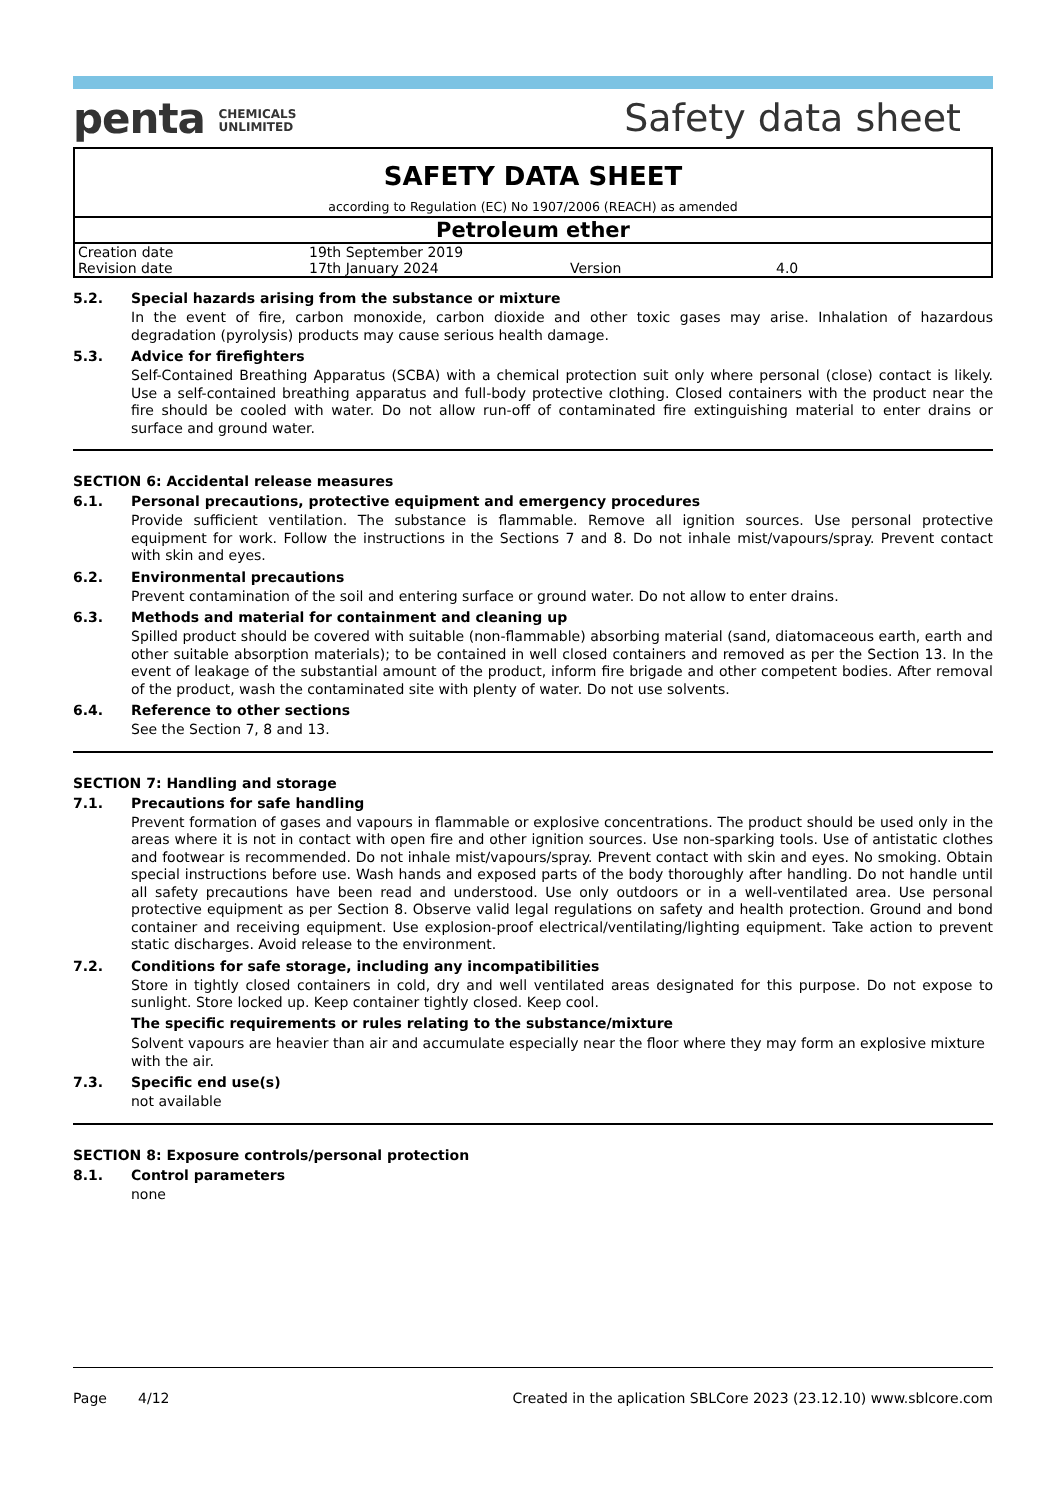penta CHEMICALS
UNLIMITED
Safety data sheet
SAFETY DATA SHEET
according to Regulation (EC) No 1907/2006 (REACH) as amended
Petroleum ether
| Creation date | 19th September 2019 | | |
| Revision date | 17th January 2024 | Version | 4.0 |
5.2. Special hazards arising from the substance or mixture
In the event of fire, carbon monoxide, carbon dioxide and other toxic gases may arise. Inhalation of hazardous degradation (pyrolysis) products may cause serious health damage.
5.3. Advice for firefighters
Self-Contained Breathing Apparatus (SCBA) with a chemical protection suit only where personal (close) contact is likely. Use a self-contained breathing apparatus and full-body protective clothing. Closed containers with the product near the fire should be cooled with water. Do not allow run-off of contaminated fire extinguishing material to enter drains or surface and ground water.
SECTION 6: Accidental release measures
6.1. Personal precautions, protective equipment and emergency procedures
Provide sufficient ventilation. The substance is flammable. Remove all ignition sources. Use personal protective equipment for work. Follow the instructions in the Sections 7 and 8. Do not inhale mist/vapours/spray. Prevent contact with skin and eyes.
6.2. Environmental precautions
Prevent contamination of the soil and entering surface or ground water. Do not allow to enter drains.
6.3. Methods and material for containment and cleaning up
Spilled product should be covered with suitable (non-flammable) absorbing material (sand, diatomaceous earth, earth and other suitable absorption materials); to be contained in well closed containers and removed as per the Section 13. In the event of leakage of the substantial amount of the product, inform fire brigade and other competent bodies. After removal of the product, wash the contaminated site with plenty of water. Do not use solvents.
6.4. Reference to other sections
See the Section 7, 8 and 13.
SECTION 7: Handling and storage
7.1. Precautions for safe handling
Prevent formation of gases and vapours in flammable or explosive concentrations. The product should be used only in the areas where it is not in contact with open fire and other ignition sources. Use non-sparking tools. Use of antistatic clothes and footwear is recommended. Do not inhale mist/vapours/spray. Prevent contact with skin and eyes. No smoking. Obtain special instructions before use. Wash hands and exposed parts of the body thoroughly after handling. Do not handle until all safety precautions have been read and understood. Use only outdoors or in a well-ventilated area. Use personal protective equipment as per Section 8. Observe valid legal regulations on safety and health protection. Ground and bond container and receiving equipment. Use explosion-proof electrical/ventilating/lighting equipment. Take action to prevent static discharges. Avoid release to the environment.
7.2. Conditions for safe storage, including any incompatibilities
Store in tightly closed containers in cold, dry and well ventilated areas designated for this purpose. Do not expose to sunlight. Store locked up. Keep container tightly closed. Keep cool.
The specific requirements or rules relating to the substance/mixture
Solvent vapours are heavier than air and accumulate especially near the floor where they may form an explosive mixture with the air.
7.3. Specific end use(s)
not available
SECTION 8: Exposure controls/personal protection
8.1. Control parameters
none
Page 4/12 Created in the aplication SBLCore 2023 (23.12.10) www.sblcore.com